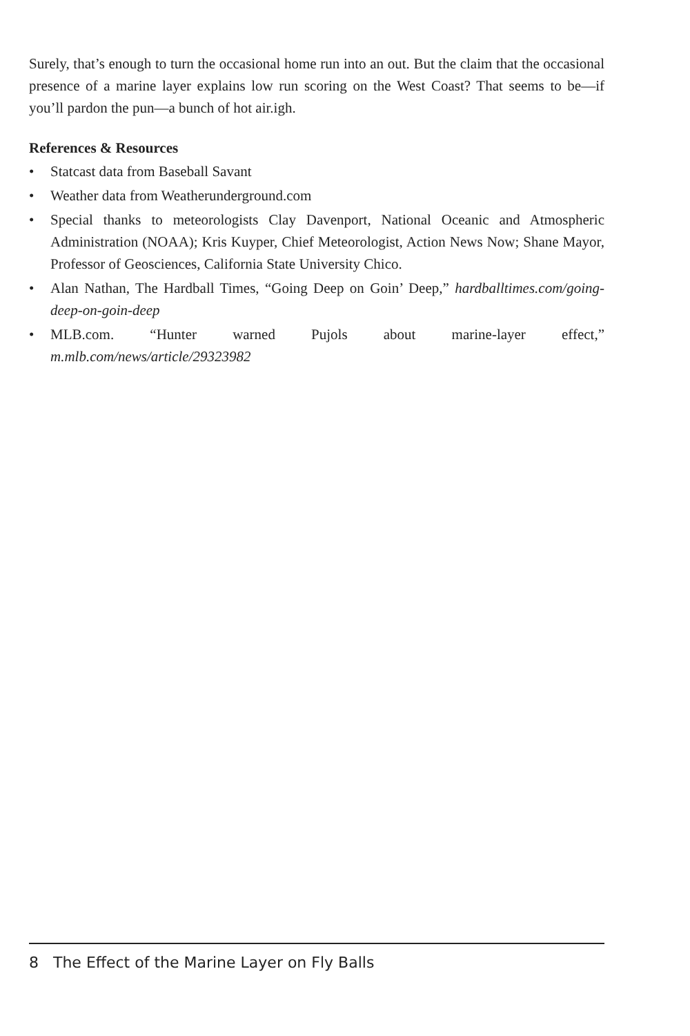Surely, that’s enough to turn the occasional home run into an out. But the claim that the occasional presence of a marine layer explains low run scoring on the West Coast? That seems to be—if you’ll pardon the pun—a bunch of hot air.igh.
References & Resources
• Statcast data from Baseball Savant
• Weather data from Weatherunderground.com
• Special thanks to meteorologists Clay Davenport, National Oceanic and Atmospheric Administration (NOAA); Kris Kuyper, Chief Meteorologist, Action News Now; Shane Mayor, Professor of Geosciences, California State University Chico.
• Alan Nathan, The Hardball Times, “Going Deep on Goin’ Deep,” hardballtimes.com/going-deep-on-goin-deep
• MLB.com. “Hunter warned Pujols about marine-layer effect,” m.mlb.com/news/article/29323982
8 The Effect of the Marine Layer on Fly Balls